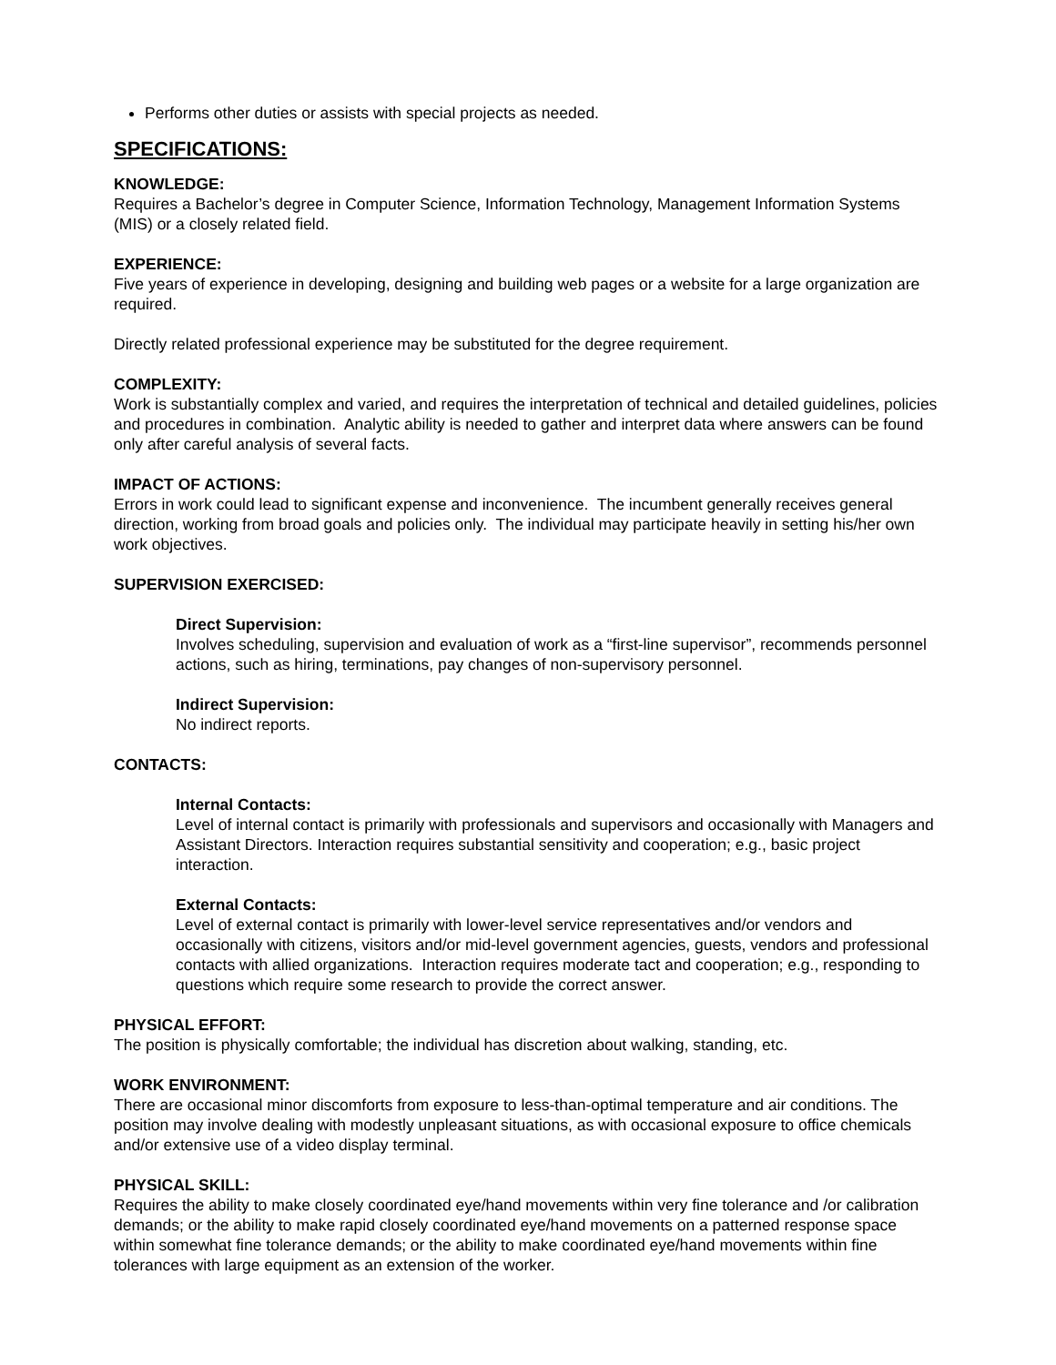Performs other duties or assists with special projects as needed.
SPECIFICATIONS:
KNOWLEDGE:
Requires a Bachelor’s degree in Computer Science, Information Technology, Management Information Systems (MIS) or a closely related field.
EXPERIENCE:
Five years of experience in developing, designing and building web pages or a website for a large organization are required.
Directly related professional experience may be substituted for the degree requirement.
COMPLEXITY:
Work is substantially complex and varied, and requires the interpretation of technical and detailed guidelines, policies and procedures in combination. Analytic ability is needed to gather and interpret data where answers can be found only after careful analysis of several facts.
IMPACT OF ACTIONS:
Errors in work could lead to significant expense and inconvenience. The incumbent generally receives general direction, working from broad goals and policies only. The individual may participate heavily in setting his/her own work objectives.
SUPERVISION EXERCISED:
Direct Supervision:
Involves scheduling, supervision and evaluation of work as a “first-line supervisor”, recommends personnel actions, such as hiring, terminations, pay changes of non-supervisory personnel.
Indirect Supervision:
No indirect reports.
CONTACTS:
Internal Contacts:
Level of internal contact is primarily with professionals and supervisors and occasionally with Managers and Assistant Directors. Interaction requires substantial sensitivity and cooperation; e.g., basic project interaction.
External Contacts:
Level of external contact is primarily with lower-level service representatives and/or vendors and occasionally with citizens, visitors and/or mid-level government agencies, guests, vendors and professional contacts with allied organizations. Interaction requires moderate tact and cooperation; e.g., responding to questions which require some research to provide the correct answer.
PHYSICAL EFFORT:
The position is physically comfortable; the individual has discretion about walking, standing, etc.
WORK ENVIRONMENT:
There are occasional minor discomforts from exposure to less-than-optimal temperature and air conditions. The position may involve dealing with modestly unpleasant situations, as with occasional exposure to office chemicals and/or extensive use of a video display terminal.
PHYSICAL SKILL:
Requires the ability to make closely coordinated eye/hand movements within very fine tolerance and /or calibration demands; or the ability to make rapid closely coordinated eye/hand movements on a patterned response space within somewhat fine tolerance demands; or the ability to make coordinated eye/hand movements within fine tolerances with large equipment as an extension of the worker.